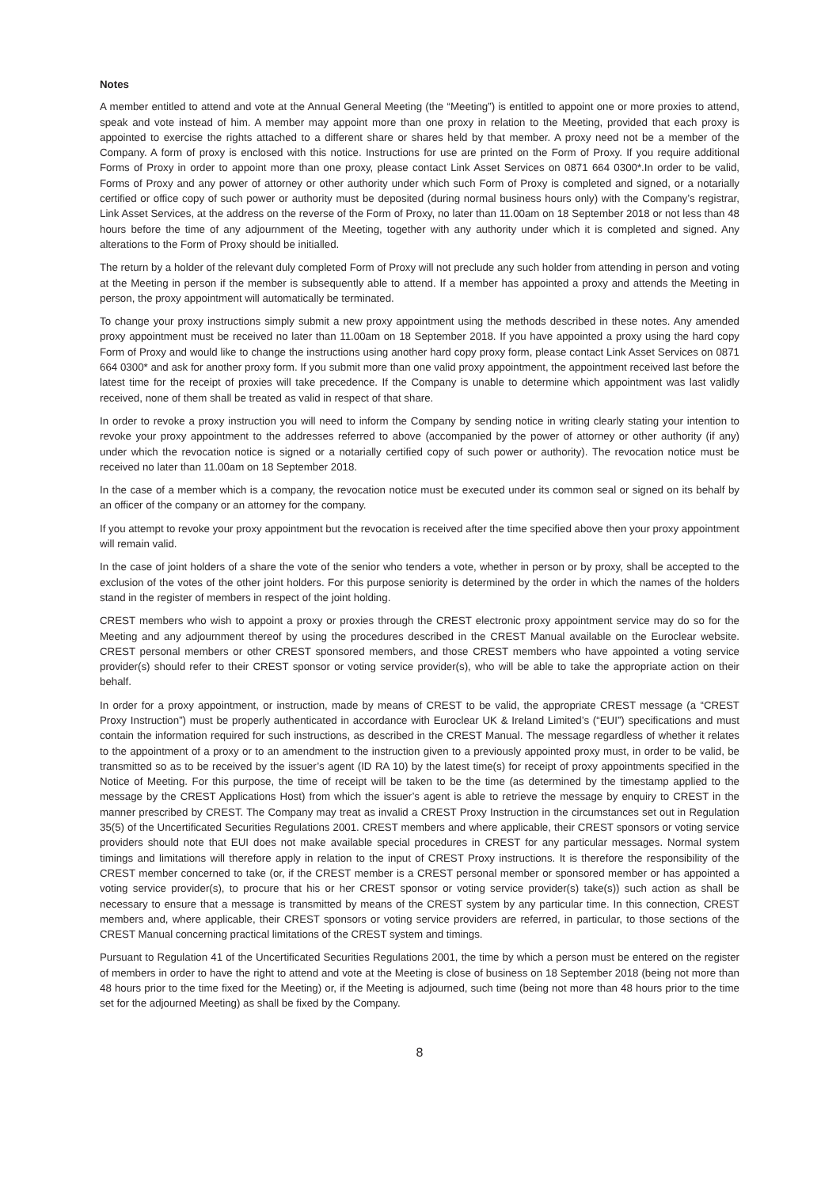Notes
A member entitled to attend and vote at the Annual General Meeting (the “Meeting”) is entitled to appoint one or more proxies to attend, speak and vote instead of him. A member may appoint more than one proxy in relation to the Meeting, provided that each proxy is appointed to exercise the rights attached to a different share or shares held by that member. A proxy need not be a member of the Company. A form of proxy is enclosed with this notice. Instructions for use are printed on the Form of Proxy. If you require additional Forms of Proxy in order to appoint more than one proxy, please contact Link Asset Services on 0871 664 0300*.In order to be valid, Forms of Proxy and any power of attorney or other authority under which such Form of Proxy is completed and signed, or a notarially certified or office copy of such power or authority must be deposited (during normal business hours only) with the Company’s registrar, Link Asset Services, at the address on the reverse of the Form of Proxy, no later than 11.00am on 18 September 2018 or not less than 48 hours before the time of any adjournment of the Meeting, together with any authority under which it is completed and signed. Any alterations to the Form of Proxy should be initialled.
The return by a holder of the relevant duly completed Form of Proxy will not preclude any such holder from attending in person and voting at the Meeting in person if the member is subsequently able to attend. If a member has appointed a proxy and attends the Meeting in person, the proxy appointment will automatically be terminated.
To change your proxy instructions simply submit a new proxy appointment using the methods described in these notes. Any amended proxy appointment must be received no later than 11.00am on 18 September 2018. If you have appointed a proxy using the hard copy Form of Proxy and would like to change the instructions using another hard copy proxy form, please contact Link Asset Services on 0871 664 0300* and ask for another proxy form. If you submit more than one valid proxy appointment, the appointment received last before the latest time for the receipt of proxies will take precedence. If the Company is unable to determine which appointment was last validly received, none of them shall be treated as valid in respect of that share.
In order to revoke a proxy instruction you will need to inform the Company by sending notice in writing clearly stating your intention to revoke your proxy appointment to the addresses referred to above (accompanied by the power of attorney or other authority (if any) under which the revocation notice is signed or a notarially certified copy of such power or authority). The revocation notice must be received no later than 11.00am on 18 September 2018.
In the case of a member which is a company, the revocation notice must be executed under its common seal or signed on its behalf by an officer of the company or an attorney for the company.
If you attempt to revoke your proxy appointment but the revocation is received after the time specified above then your proxy appointment will remain valid.
In the case of joint holders of a share the vote of the senior who tenders a vote, whether in person or by proxy, shall be accepted to the exclusion of the votes of the other joint holders. For this purpose seniority is determined by the order in which the names of the holders stand in the register of members in respect of the joint holding.
CREST members who wish to appoint a proxy or proxies through the CREST electronic proxy appointment service may do so for the Meeting and any adjournment thereof by using the procedures described in the CREST Manual available on the Euroclear website. CREST personal members or other CREST sponsored members, and those CREST members who have appointed a voting service provider(s) should refer to their CREST sponsor or voting service provider(s), who will be able to take the appropriate action on their behalf.
In order for a proxy appointment, or instruction, made by means of CREST to be valid, the appropriate CREST message (a “CREST Proxy Instruction”) must be properly authenticated in accordance with Euroclear UK & Ireland Limited’s (“EUI”) specifications and must contain the information required for such instructions, as described in the CREST Manual. The message regardless of whether it relates to the appointment of a proxy or to an amendment to the instruction given to a previously appointed proxy must, in order to be valid, be transmitted so as to be received by the issuer’s agent (ID RA 10) by the latest time(s) for receipt of proxy appointments specified in the Notice of Meeting. For this purpose, the time of receipt will be taken to be the time (as determined by the timestamp applied to the message by the CREST Applications Host) from which the issuer’s agent is able to retrieve the message by enquiry to CREST in the manner prescribed by CREST. The Company may treat as invalid a CREST Proxy Instruction in the circumstances set out in Regulation 35(5) of the Uncertificated Securities Regulations 2001. CREST members and where applicable, their CREST sponsors or voting service providers should note that EUI does not make available special procedures in CREST for any particular messages. Normal system timings and limitations will therefore apply in relation to the input of CREST Proxy instructions. It is therefore the responsibility of the CREST member concerned to take (or, if the CREST member is a CREST personal member or sponsored member or has appointed a voting service provider(s), to procure that his or her CREST sponsor or voting service provider(s) take(s)) such action as shall be necessary to ensure that a message is transmitted by means of the CREST system by any particular time. In this connection, CREST members and, where applicable, their CREST sponsors or voting service providers are referred, in particular, to those sections of the CREST Manual concerning practical limitations of the CREST system and timings.
Pursuant to Regulation 41 of the Uncertificated Securities Regulations 2001, the time by which a person must be entered on the register of members in order to have the right to attend and vote at the Meeting is close of business on 18 September 2018 (being not more than 48 hours prior to the time fixed for the Meeting) or, if the Meeting is adjourned, such time (being not more than 48 hours prior to the time set for the adjourned Meeting) as shall be fixed by the Company.
8